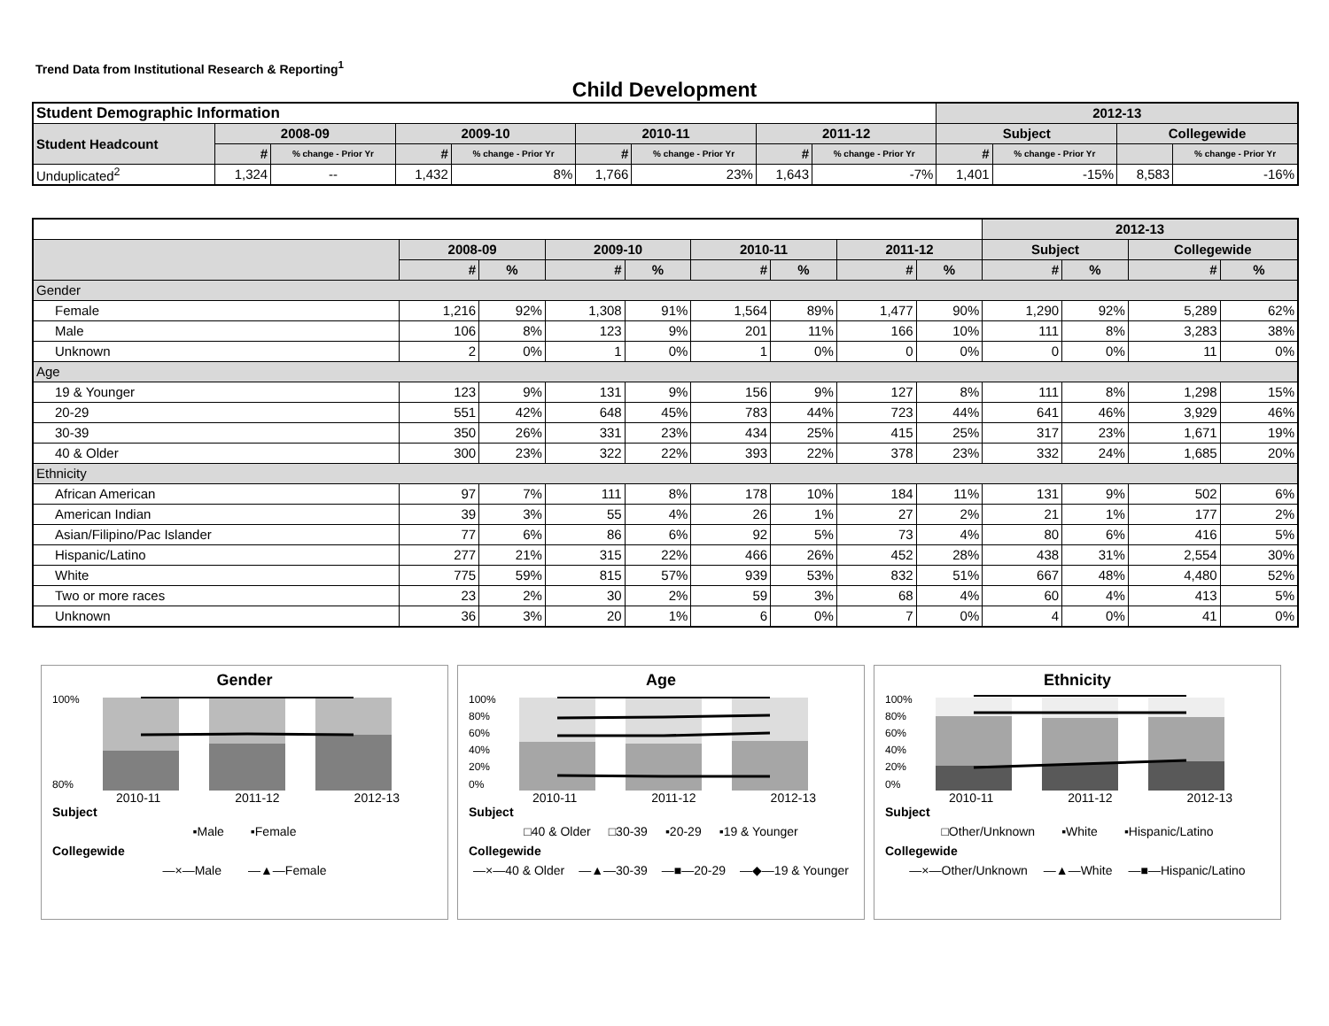Trend Data from Institutional Research & Reporting<sup>1</sup>
Child Development
| Student Demographic Information | | | | | | | | | 2012-13 | | | |
| Student Headcount | 2008-09 | | 2009-10 | | 2010-11 | | 2011-12 | | Subject | | Collegewide | |
| | # | % change - Prior Yr | # | % change - Prior Yr | # | % change - Prior Yr | # | % change - Prior Yr | # | % change - Prior Yr | | % change - Prior Yr |
| Unduplicated<sup>2</sup> | 1,324 | -- | 1,432 | 8% | 1,766 | 23% | 1,643 | -7% | 1,401 | -15% | 8,583 | -16% |
| | | | | | | | | | 2012-13 | | | |
| | 2008-09 | | 2009-10 | | 2010-11 | | 2011-12 | | Subject | | Collegewide | |
| | # | % | # | % | # | % | # | % | # | % | # | % |
| Gender | | | | | | | | | | | | |
| Female | 1,216 | 92% | 1,308 | 91% | 1,564 | 89% | 1,477 | 90% | 1,290 | 92% | 5,289 | 62% |
| Male | 106 | 8% | 123 | 9% | 201 | 11% | 166 | 10% | 111 | 8% | 3,283 | 38% |
| Unknown | 2 | 0% | 1 | 0% | 1 | 0% | 0 | 0% | 0 | 0% | 11 | 0% |
| Age | | | | | | | | | | | | |
| 19 & Younger | 123 | 9% | 131 | 9% | 156 | 9% | 127 | 8% | 111 | 8% | 1,298 | 15% |
| 20-29 | 551 | 42% | 648 | 45% | 783 | 44% | 723 | 44% | 641 | 46% | 3,929 | 46% |
| 30-39 | 350 | 26% | 331 | 23% | 434 | 25% | 415 | 25% | 317 | 23% | 1,671 | 19% |
| 40 & Older | 300 | 23% | 322 | 22% | 393 | 22% | 378 | 23% | 332 | 24% | 1,685 | 20% |
| Ethnicity | | | | | | | | | | | | |
| African American | 97 | 7% | 111 | 8% | 178 | 10% | 184 | 11% | 131 | 9% | 502 | 6% |
| American Indian | 39 | 3% | 55 | 4% | 26 | 1% | 27 | 2% | 21 | 1% | 177 | 2% |
| Asian/Filipino/Pac Islander | 77 | 6% | 86 | 6% | 92 | 5% | 73 | 4% | 80 | 6% | 416 | 5% |
| Hispanic/Latino | 277 | 21% | 315 | 22% | 466 | 26% | 452 | 28% | 438 | 31% | 2,554 | 30% |
| White | 775 | 59% | 815 | 57% | 939 | 53% | 832 | 51% | 667 | 48% | 4,480 | 52% |
| Two or more races | 23 | 2% | 30 | 2% | 59 | 3% | 68 | 4% | 60 | 4% | 413 | 5% |
| Unknown | 36 | 3% | 20 | 1% | 6 | 0% | 7 | 0% | 4 | 0% | 41 | 0% |
Gender
100%
80%
2010-11 2011-12 2012-13
Subject
▪Male ▪Female
Collegewide
—×—Male —▲—Female
Age
100%
80%
60%
40%
20%
0%
2010-11 2011-12 2012-13
Subject
□40 & Older □30-39 ▪20-29 ▪19 & Younger
Collegewide
—×—40 & Older —▲—30-39 —■—20-29 —◆—19 & Younger
Ethnicity
100%
80%
60%
40%
20%
0%
2010-11 2011-12 2012-13
Subject
□Other/Unknown ▪White ▪Hispanic/Latino
Collegewide
—×—Other/Unknown —▲—White —■—Hispanic/Latino